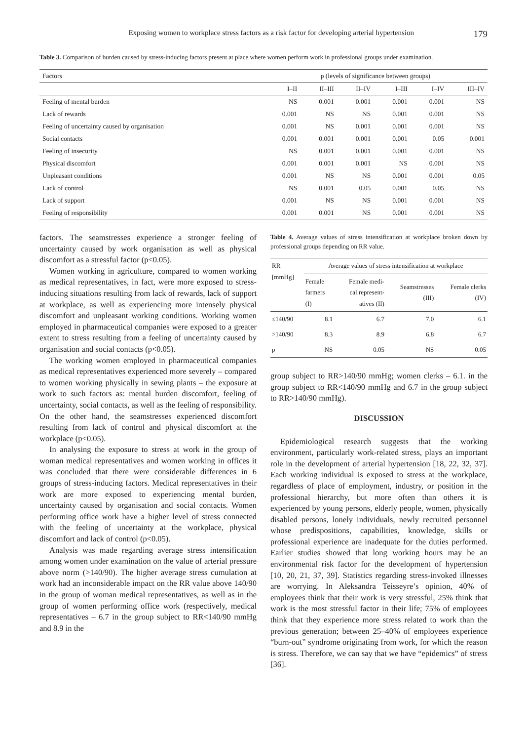Exposing women to workplace stress factors as a risk factor for developing arterial hypertension 179
Table 3. Comparison of burden caused by stress-inducing factors present at place where women perform work in professional groups under examination.
| Factors | p (levels of significance between groups) | | | | | |
| --- | --- | --- | --- | --- | --- | --- |
| | I–II | II–III | II–IV | I–III | I–IV | III–IV |
| Feeling of mental burden | NS | 0.001 | 0.001 | 0.001 | 0.001 | NS |
| Lack of rewards | 0.001 | NS | NS | 0.001 | 0.001 | NS |
| Feeling of uncertainty caused by organisation | 0.001 | NS | 0.001 | 0.001 | 0.001 | NS |
| Social contacts | 0.001 | 0.001 | 0.001 | 0.001 | 0.05 | 0.001 |
| Feeling of insecurity | NS | 0.001 | 0.001 | 0.001 | 0.001 | NS |
| Physical discomfort | 0.001 | 0.001 | 0.001 | NS | 0.001 | NS |
| Unpleasant conditions | 0.001 | NS | NS | 0.001 | 0.001 | 0.05 |
| Lack of control | NS | 0.001 | 0.05 | 0.001 | 0.05 | NS |
| Lack of support | 0.001 | NS | NS | 0.001 | 0.001 | NS |
| Feeling of responsibility | 0.001 | 0.001 | NS | 0.001 | 0.001 | NS |
factors. The seamstresses experience a stronger feeling of uncertainty caused by work organisation as well as physical discomfort as a stressful factor (p<0.05).
Women working in agriculture, compared to women working as medical representatives, in fact, were more exposed to stress-inducing situations resulting from lack of rewards, lack of support at workplace, as well as experiencing more intensely physical discomfort and unpleasant working conditions. Working women employed in pharmaceutical companies were exposed to a greater extent to stress resulting from a feeling of uncertainty caused by organisation and social contacts (p<0.05).
The working women employed in pharmaceutical companies as medical representatives experienced more severely – compared to women working physically in sewing plants – the exposure at work to such factors as: mental burden discomfort, feeling of uncertainty, social contacts, as well as the feeling of responsibility. On the other hand, the seamstresses experienced discomfort resulting from lack of control and physical discomfort at the workplace (p<0.05).
In analysing the exposure to stress at work in the group of woman medical representatives and women working in offices it was concluded that there were considerable differences in 6 groups of stress-inducing factors. Medical representatives in their work are more exposed to experiencing mental burden, uncertainty caused by organisation and social contacts. Women performing office work have a higher level of stress connected with the feeling of uncertainty at the workplace, physical discomfort and lack of control (p<0.05).
Analysis was made regarding average stress intensification among women under examination on the value of arterial pressure above norm (>140/90). The higher average stress cumulation at work had an inconsiderable impact on the RR value above 140/90 in the group of woman medical representatives, as well as in the group of women performing office work (respectively, medical representatives – 6.7 in the group subject to RR<140/90 mmHg and 8.9 in the
Table 4. Average values of stress intensification at workplace broken down by professional groups depending on RR value.
| RR [mmHg] | Average values of stress intensification at workplace | | | |
| --- | --- | --- | --- | --- |
| | Female farmers (I) | Female medi- cal represent- atives (II) | Seamstresses (III) | Female clerks (IV) |
| ≤140/90 | 8.1 | 6.7 | 7.0 | 6.1 |
| >140/90 | 8.3 | 8.9 | 6.8 | 6.7 |
| p | NS | 0.05 | NS | 0.05 |
group subject to RR>140/90 mmHg; women clerks – 6.1. in the group subject to RR<140/90 mmHg and 6.7 in the group subject to RR>140/90 mmHg).
DISCUSSION
Epidemiological research suggests that the working environment, particularly work-related stress, plays an important role in the development of arterial hypertension [18, 22, 32, 37]. Each working individual is exposed to stress at the workplace, regardless of place of employment, industry, or position in the professional hierarchy, but more often than others it is experienced by young persons, elderly people, women, physically disabled persons, lonely individuals, newly recruited personnel whose predispositions, capabilities, knowledge, skills or professional experience are inadequate for the duties performed. Earlier studies showed that long working hours may be an environmental risk factor for the development of hypertension [10, 20, 21, 37, 39]. Statistics regarding stress-invoked illnesses are worrying. In Aleksandra Teisseyre’s opinion, 40% of employees think that their work is very stressful, 25% think that work is the most stressful factor in their life; 75% of employees think that they experience more stress related to work than the previous generation; between 25–40% of employees experience “burn-out” syndrome originating from work, for which the reason is stress. Therefore, we can say that we have “epidemics” of stress [36].